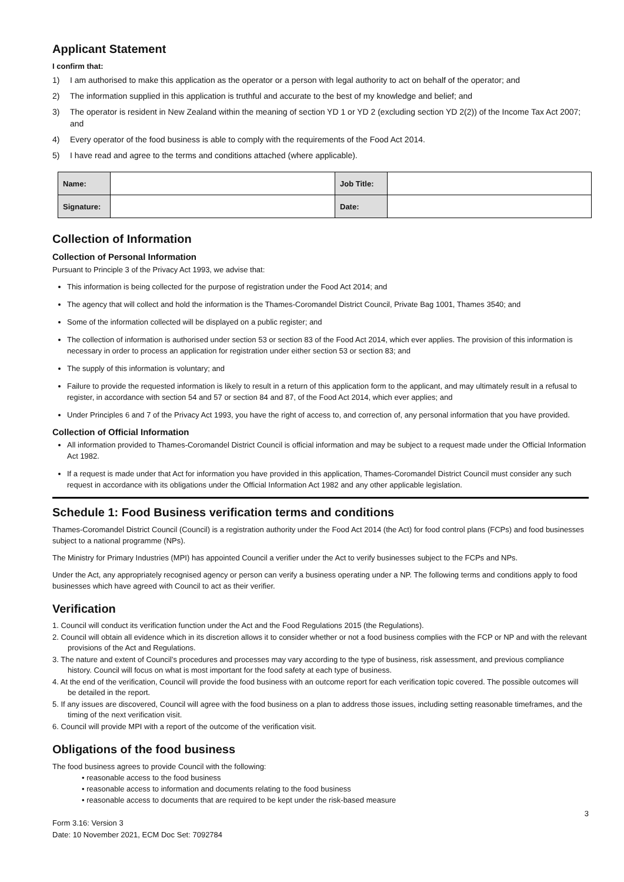Applicant Statement
I confirm that:
1) I am authorised to make this application as the operator or a person with legal authority to act on behalf of the operator; and
2) The information supplied in this application is truthful and accurate to the best of my knowledge and belief; and
3) The operator is resident in New Zealand within the meaning of section YD 1 or YD 2 (excluding section YD 2(2)) of the Income Tax Act 2007; and
4) Every operator of the food business is able to comply with the requirements of the Food Act 2014.
5) I have read and agree to the terms and conditions attached (where applicable).
| Name: | | Job Title: | |
| Signature: | | Date: | |
Collection of Information
Collection of Personal Information
Pursuant to Principle 3 of the Privacy Act 1993, we advise that:
This information is being collected for the purpose of registration under the Food Act 2014; and
The agency that will collect and hold the information is the Thames-Coromandel District Council, Private Bag 1001, Thames 3540; and
Some of the information collected will be displayed on a public register; and
The collection of information is authorised under section 53 or section 83 of the Food Act 2014, which ever applies. The provision of this information is necessary in order to process an application for registration under either section 53 or section 83; and
The supply of this information is voluntary; and
Failure to provide the requested information is likely to result in a return of this application form to the applicant, and may ultimately result in a refusal to register, in accordance with section 54 and 57 or section 84 and 87, of the Food Act 2014, which ever applies; and
Under Principles 6 and 7 of the Privacy Act 1993, you have the right of access to, and correction of, any personal information that you have provided.
Collection of Official Information
All information provided to Thames-Coromandel District Council is official information and may be subject to a request made under the Official Information Act 1982.
If a request is made under that Act for information you have provided in this application, Thames-Coromandel District Council must consider any such request in accordance with its obligations under the Official Information Act 1982 and any other applicable legislation.
Schedule 1: Food Business verification terms and conditions
Thames-Coromandel District Council (Council) is a registration authority under the Food Act 2014 (the Act) for food control plans (FCPs) and food businesses subject to a national programme (NPs).
The Ministry for Primary Industries (MPI) has appointed Council a verifier under the Act to verify businesses subject to the FCPs and NPs.
Under the Act, any appropriately recognised agency or person can verify a business operating under a NP. The following terms and conditions apply to food businesses which have agreed with Council to act as their verifier.
Verification
1. Council will conduct its verification function under the Act and the Food Regulations 2015 (the Regulations).
2. Council will obtain all evidence which in its discretion allows it to consider whether or not a food business complies with the FCP or NP and with the relevant provisions of the Act and Regulations.
3. The nature and extent of Council’s procedures and processes may vary according to the type of business, risk assessment, and previous compliance history. Council will focus on what is most important for the food safety at each type of business.
4. At the end of the verification, Council will provide the food business with an outcome report for each verification topic covered. The possible outcomes will be detailed in the report.
5. If any issues are discovered, Council will agree with the food business on a plan to address those issues, including setting reasonable timeframes, and the timing of the next verification visit.
6. Council will provide MPI with a report of the outcome of the verification visit.
Obligations of the food business
The food business agrees to provide Council with the following:
• reasonable access to the food business
• reasonable access to information and documents relating to the food business
• reasonable access to documents that are required to be kept under the risk-based measure
Form 3.16: Version 3
Date: 10 November 2021, ECM Doc Set: 7092784
3